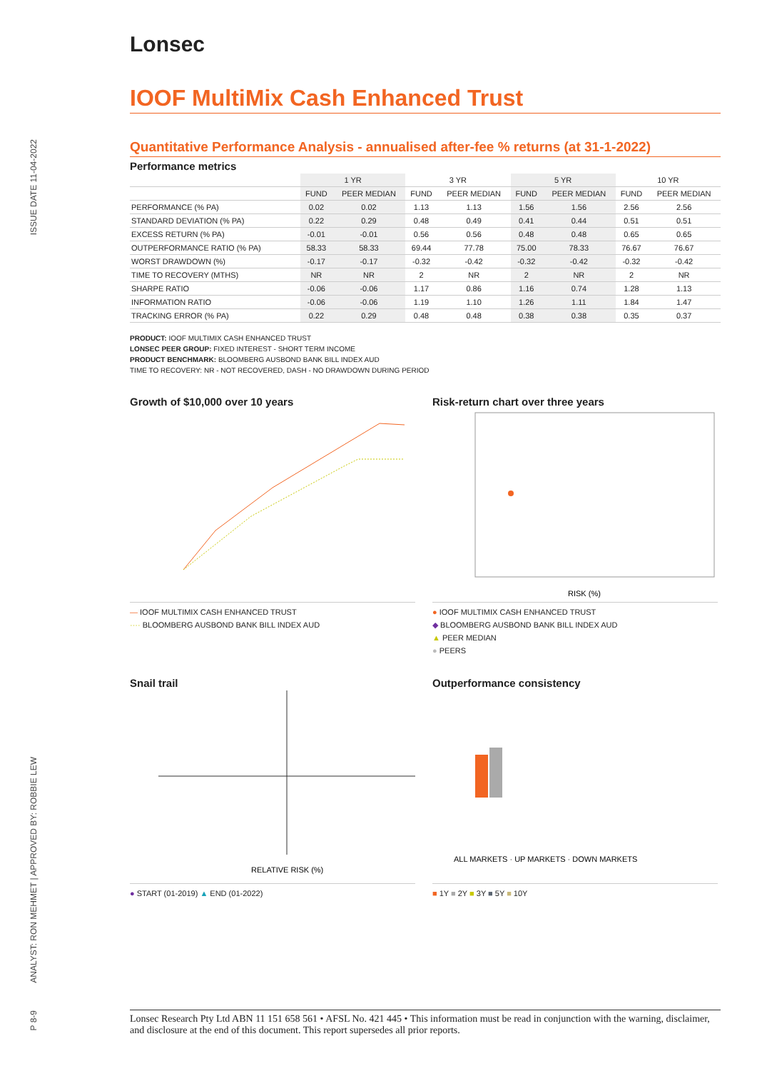ISSUE DATE 11-04-2022
ANALYST: RON MEHMET | APPROVED BY: ROBBIE LEW
P 8-9
Lonsec
IOOF MultiMix Cash Enhanced Trust
Quantitative Performance Analysis - annualised after-fee % returns (at 31-1-2022)
Performance metrics
| | 1 YR | | 3 YR | | 5 YR | | 10 YR | |
| --- | --- | --- | --- | --- | --- | --- | --- | --- |
| | FUND | PEER MEDIAN | FUND | PEER MEDIAN | FUND | PEER MEDIAN | FUND | PEER MEDIAN |
| PERFORMANCE (% PA) | 0.02 | 0.02 | 1.13 | 1.13 | 1.56 | 1.56 | 2.56 | 2.56 |
| STANDARD DEVIATION (% PA) | 0.22 | 0.29 | 0.48 | 0.49 | 0.41 | 0.44 | 0.51 | 0.51 |
| EXCESS RETURN (% PA) | -0.01 | -0.01 | 0.56 | 0.56 | 0.48 | 0.48 | 0.65 | 0.65 |
| OUTPERFORMANCE RATIO (% PA) | 58.33 | 58.33 | 69.44 | 77.78 | 75.00 | 78.33 | 76.67 | 76.67 |
| WORST DRAWDOWN (%) | -0.17 | -0.17 | -0.32 | -0.42 | -0.32 | -0.42 | -0.32 | -0.42 |
| TIME TO RECOVERY (MTHS) | NR | NR | 2 | NR | 2 | NR | 2 | NR |
| SHARPE RATIO | -0.06 | -0.06 | 1.17 | 0.86 | 1.16 | 0.74 | 1.28 | 1.13 |
| INFORMATION RATIO | -0.06 | -0.06 | 1.19 | 1.10 | 1.26 | 1.11 | 1.84 | 1.47 |
| TRACKING ERROR (% PA) | 0.22 | 0.29 | 0.48 | 0.48 | 0.38 | 0.38 | 0.35 | 0.37 |
PRODUCT: IOOF MULTIMIX CASH ENHANCED TRUST
LONSEC PEER GROUP: FIXED INTEREST - SHORT TERM INCOME
PRODUCT BENCHMARK: BLOOMBERG AUSBOND BANK BILL INDEX AUD
TIME TO RECOVERY: NR - NOT RECOVERED, DASH - NO DRAWDOWN DURING PERIOD
Growth of $10,000 over 10 years
— IOOF MULTIMIX CASH ENHANCED TRUST
···· BLOOMBERG AUSBOND BANK BILL INDEX AUD
Risk-return chart over three years
RISK (%)
● IOOF MULTIMIX CASH ENHANCED TRUST
◆ BLOOMBERG AUSBOND BANK BILL INDEX AUD
▲ PEER MEDIAN
● PEERS
Snail trail
RELATIVE RISK (%)
● START (01-2019) ▲ END (01-2022)
Outperformance consistency
ALL MARKETS · UP MARKETS · DOWN MARKETS
■ 1Y ■ 2Y ■ 3Y ■ 5Y ■ 10Y
Lonsec Research Pty Ltd ABN 11 151 658 561 • AFSL No. 421 445 • This information must be read in conjunction with the warning, disclaimer, and disclosure at the end of this document. This report supersedes all prior reports.